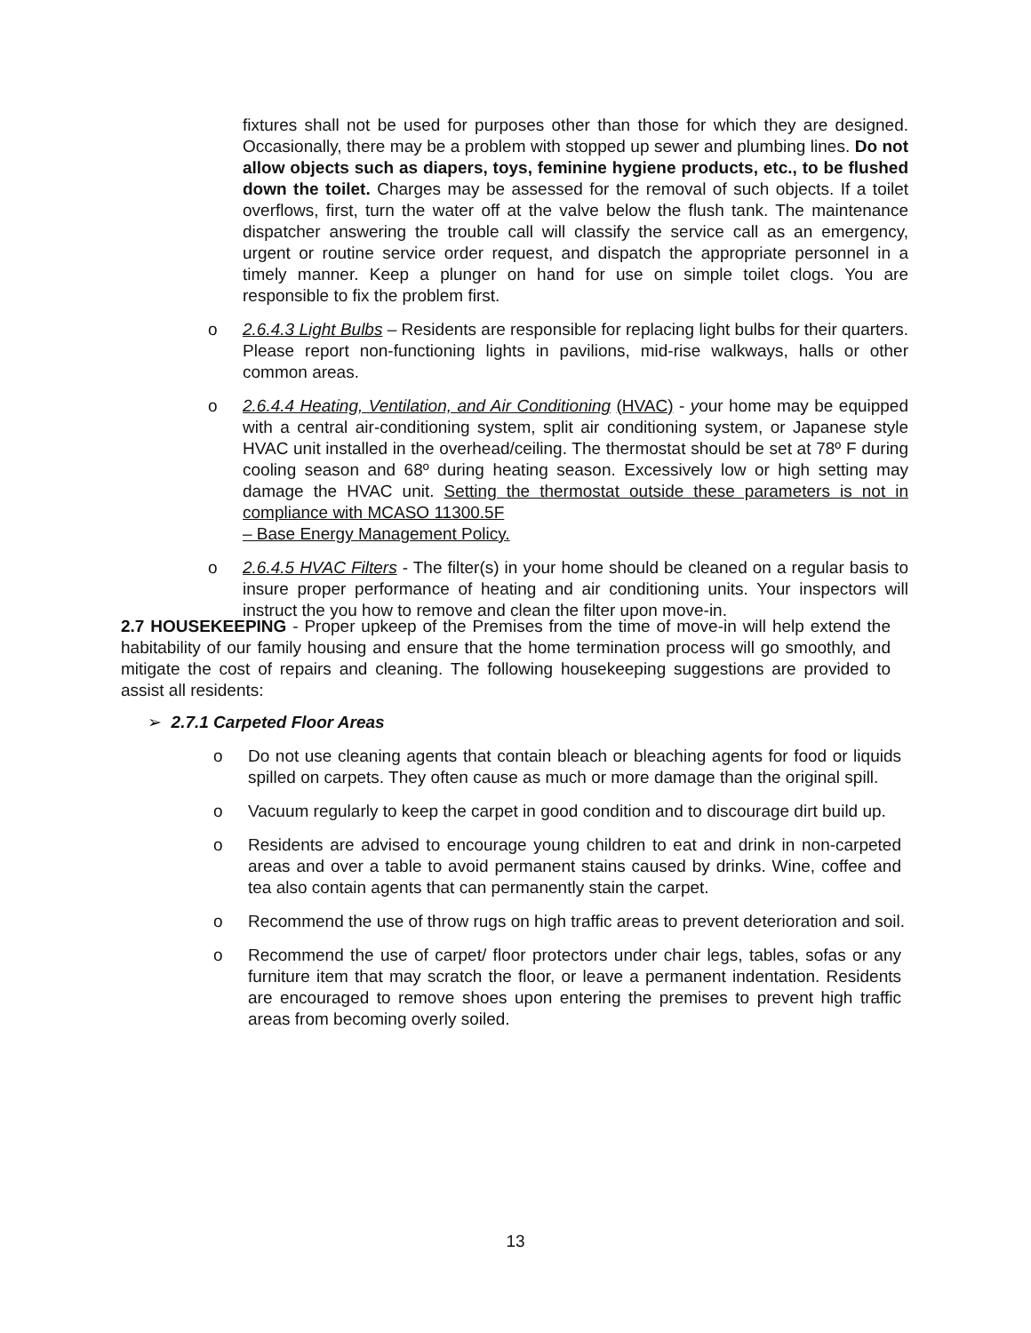fixtures shall not be used for purposes other than those for which they are designed. Occasionally, there may be a problem with stopped up sewer and plumbing lines. Do not allow objects such as diapers, toys, feminine hygiene products, etc., to be flushed down the toilet. Charges may be assessed for the removal of such objects. If a toilet overflows, first, turn the water off at the valve below the flush tank. The maintenance dispatcher answering the trouble call will classify the service call as an emergency, urgent or routine service order request, and dispatch the appropriate personnel in a timely manner. Keep a plunger on hand for use on simple toilet clogs. You are responsible to fix the problem first.
o 2.6.4.3 Light Bulbs – Residents are responsible for replacing light bulbs for their quarters. Please report non-functioning lights in pavilions, mid-rise walkways, halls or other common areas.
o 2.6.4.4 Heating, Ventilation, and Air Conditioning (HVAC) - your home may be equipped with a central air-conditioning system, split air conditioning system, or Japanese style HVAC unit installed in the overhead/ceiling. The thermostat should be set at 78º F during cooling season and 68º during heating season. Excessively low or high setting may damage the HVAC unit. Setting the thermostat outside these parameters is not in compliance with MCASO 11300.5F
– Base Energy Management Policy.
o 2.6.4.5 HVAC Filters - The filter(s) in your home should be cleaned on a regular basis to insure proper performance of heating and air conditioning units. Your inspectors will instruct the you how to remove and clean the filter upon move-in.
2.7 HOUSEKEEPING - Proper upkeep of the Premises from the time of move-in will help extend the habitability of our family housing and ensure that the home termination process will go smoothly, and mitigate the cost of repairs and cleaning. The following housekeeping suggestions are provided to assist all residents:
➢ 2.7.1 Carpeted Floor Areas
o Do not use cleaning agents that contain bleach or bleaching agents for food or liquids spilled on carpets. They often cause as much or more damage than the original spill.
o Vacuum regularly to keep the carpet in good condition and to discourage dirt build up.
o Residents are advised to encourage young children to eat and drink in non-carpeted areas and over a table to avoid permanent stains caused by drinks. Wine, coffee and tea also contain agents that can permanently stain the carpet.
o Recommend the use of throw rugs on high traffic areas to prevent deterioration and soil.
o Recommend the use of carpet/ floor protectors under chair legs, tables, sofas or any furniture item that may scratch the floor, or leave a permanent indentation. Residents are encouraged to remove shoes upon entering the premises to prevent high traffic areas from becoming overly soiled.
13